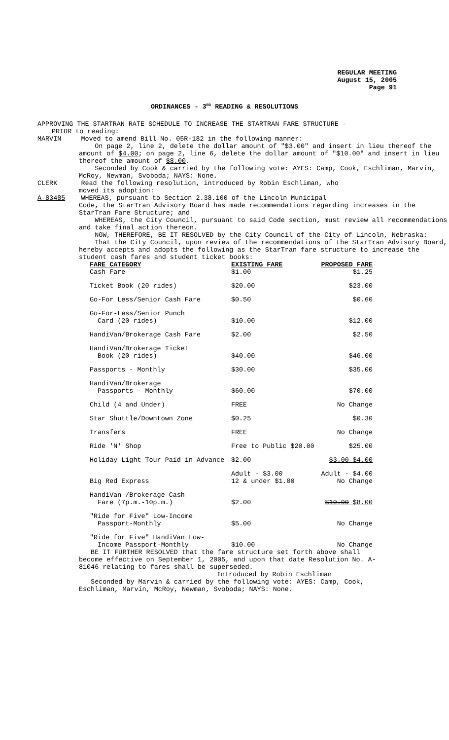REGULAR MEETING
August 15, 2005
Page 91
ORDINANCES - 3<sup>RD</sup> READING & RESOLUTIONS
APPROVING THE STARTRAN RATE SCHEDULE TO INCREASE THE STARTRAN FARE STRUCTURE -
PRIOR to reading:
MARVIN Moved to amend Bill No. 05R-182 in the following manner:
On page 2, line 2, delete the dollar amount of "$3.00" and insert in lieu thereof the amount of $4.00; on page 2, line 6, delete the dollar amount of "$10.00" and insert in lieu thereof the amount of $8.00.
Seconded by Cook & carried by the following vote: AYES: Camp, Cook, Eschliman, Marvin, McRoy, Newman, Svoboda; NAYS: None.
CLERK Read the following resolution, introduced by Robin Eschliman, who
moved its adoption:
A-83485 WHEREAS, pursuant to Section 2.38.100 of the Lincoln Municipal
Code, the StarTran Advisory Board has made recommendations regarding increases in the StarTran Fare Structure; and
WHEREAS, the City Council, pursuant to said Code section, must review all recommendations and take final action thereon.
NOW, THEREFORE, BE IT RESOLVED by the City Council of the City of Lincoln, Nebraska:
That the City Council, upon review of the recommendations of the StarTran Advisory Board, hereby accepts and adopts the following as the StarTran fare structure to increase the student cash fares and student ticket books:
| FARE CATEGORY | EXISTING FARE | PROPOSED FARE |
| --- | --- | --- |
| Cash Fare | $1.00 | $1.25 |
| Ticket Book (20 rides) | $20.00 | $23.00 |
| Go-For Less/Senior Cash Fare | $0.50 | $0.60 |
| Go-For-Less/Senior Punch Card (20 rides) | $10.00 | $12.00 |
| HandiVan/Brokerage Cash Fare | $2.00 | $2.50 |
| HandiVan/Brokerage Ticket Book (20 rides) | $40.00 | $46.00 |
| Passports - Monthly | $30.00 | $35.00 |
| HandiVan/Brokerage Passports - Monthly | $60.00 | $70.00 |
| Child (4 and Under) | FREE | No Change |
| Star Shuttle/Downtown Zone | $0.25 | $0.30 |
| Transfers | FREE | No Change |
| Ride 'N' Shop | Free to Public $20.00 | $25.00 |
| Holiday Light Tour Paid in Advance | $2.00 | $3.00 $4.00 |
| Big Red Express | Adult - $3.00 12 & under $1.00 | Adult - $4.00 No Change |
| HandiVan /Brokerage Cash Fare (7p.m.-10p.m.) | $2.00 | $10.00 $8.00 |
| "Ride for Five" Low-Income Passport-Monthly | $5.00 | No Change |
| "Ride for Five" HandiVan Low- Income Passport-Monthly | $10.00 | No Change |
BE IT FURTHER RESOLVED that the fare structure set forth above shall become effective on September 1, 2005, and upon that date Resolution No. A-81046 relating to fares shall be superseded.
Introduced by Robin Eschliman
Seconded by Marvin & carried by the following vote: AYES: Camp, Cook, Eschliman, Marvin, McRoy, Newman, Svoboda; NAYS: None.